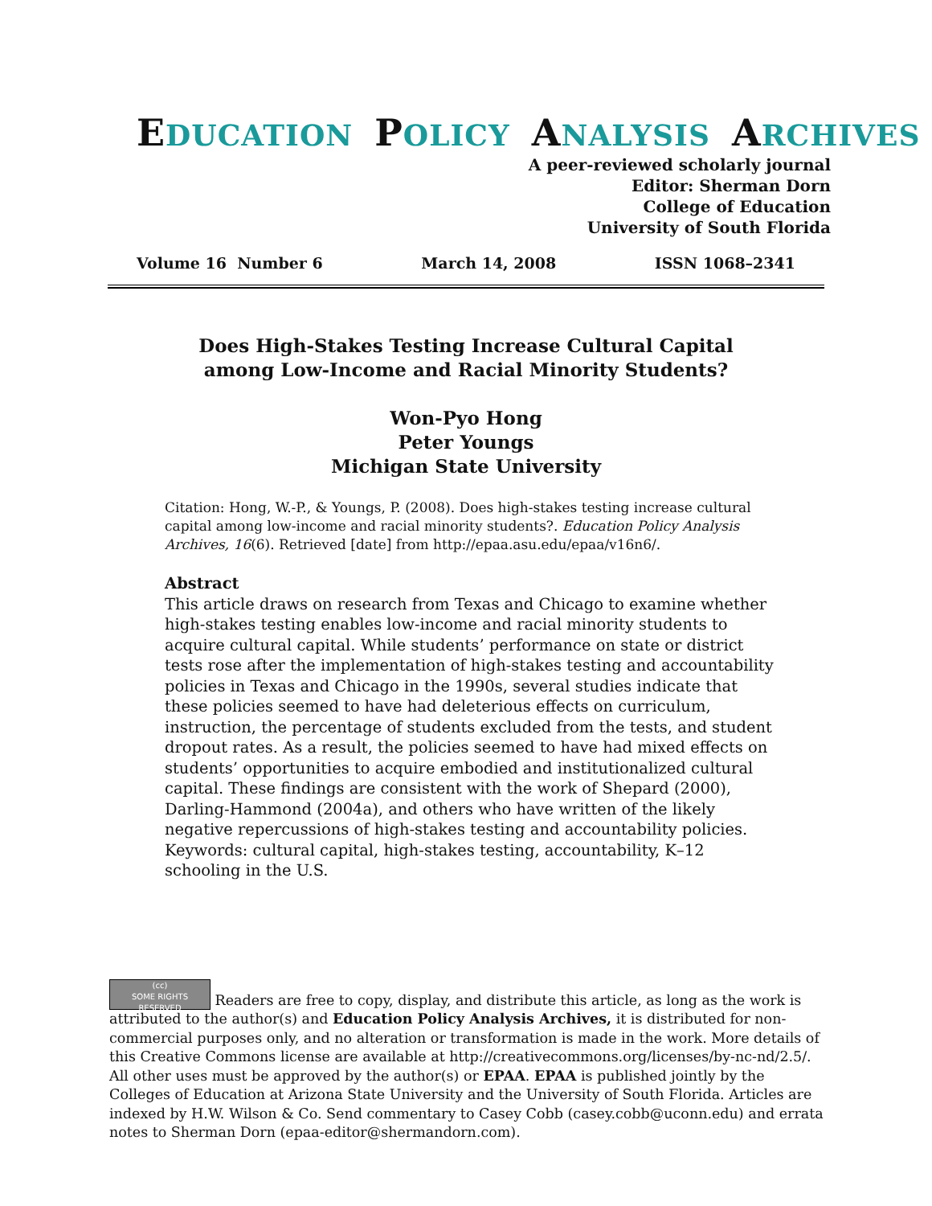EDUCATION POLICY ANALYSIS ARCHIVES
A peer-reviewed scholarly journal
Editor: Sherman Dorn
College of Education
University of South Florida
Volume 16 Number 6 March 14, 2008 ISSN 1068–2341
Does High-Stakes Testing Increase Cultural Capital
among Low-Income and Racial Minority Students?
Won-Pyo Hong
Peter Youngs
Michigan State University
Citation: Hong, W.-P., & Youngs, P. (2008). Does high-stakes testing increase cultural capital among low-income and racial minority students?. Education Policy Analysis Archives, 16(6). Retrieved [date] from http://epaa.asu.edu/epaa/v16n6/.
Abstract
This article draws on research from Texas and Chicago to examine whether high-stakes testing enables low-income and racial minority students to acquire cultural capital. While students’ performance on state or district tests rose after the implementation of high-stakes testing and accountability policies in Texas and Chicago in the 1990s, several studies indicate that these policies seemed to have had deleterious effects on curriculum, instruction, the percentage of students excluded from the tests, and student dropout rates. As a result, the policies seemed to have had mixed effects on students’ opportunities to acquire embodied and institutionalized cultural capital. These findings are consistent with the work of Shepard (2000), Darling-Hammond (2004a), and others who have written of the likely negative repercussions of high-stakes testing and accountability policies. Keywords: cultural capital, high-stakes testing, accountability, K–12 schooling in the U.S.
(cc)
SOME RIGHTS RESERVED Readers are free to copy, display, and distribute this article, as long as the work is attributed to the author(s) and Education Policy Analysis Archives, it is distributed for non-commercial purposes only, and no alteration or transformation is made in the work. More details of this Creative Commons license are available at http://creativecommons.org/licenses/by-nc-nd/2.5/. All other uses must be approved by the author(s) or EPAA. EPAA is published jointly by the Colleges of Education at Arizona State University and the University of South Florida. Articles are indexed by H.W. Wilson & Co. Send commentary to Casey Cobb (casey.cobb@uconn.edu) and errata notes to Sherman Dorn (epaa-editor@shermandorn.com).